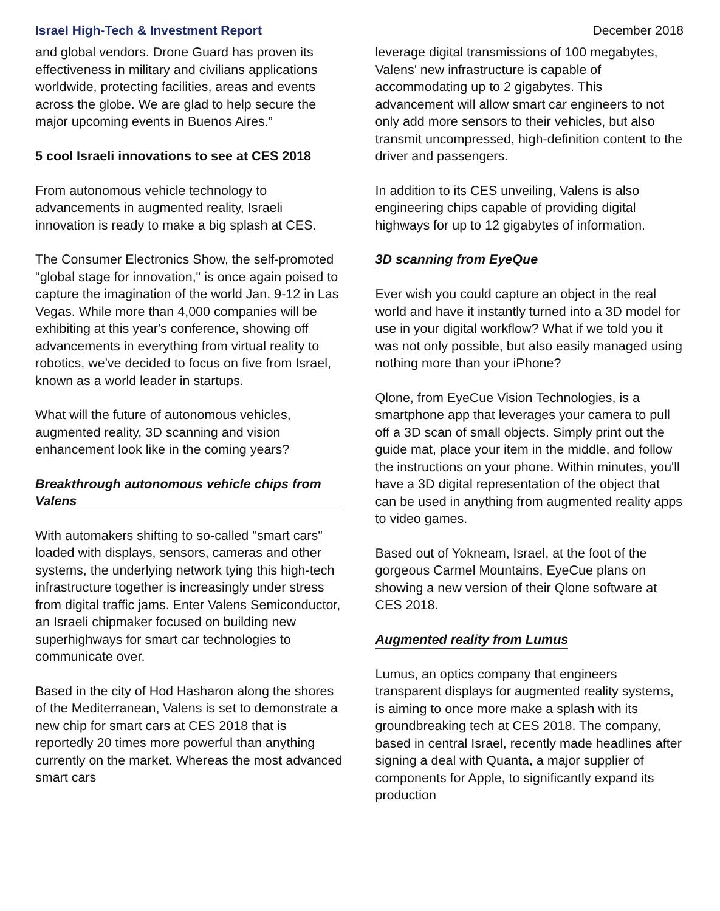Israel High-Tech & Investment Report December 2018
and global vendors. Drone Guard has proven its effectiveness in military and civilians applications worldwide, protecting facilities, areas and events across the globe. We are glad to help secure the major upcoming events in Buenos Aires.”
5 cool Israeli innovations to see at CES 2018
From autonomous vehicle technology to advancements in augmented reality, Israeli innovation is ready to make a big splash at CES.
The Consumer Electronics Show, the self-promoted "global stage for innovation," is once again poised to capture the imagination of the world Jan. 9-12 in Las Vegas. While more than 4,000 companies will be exhibiting at this year's conference, showing off advancements in everything from virtual reality to robotics, we've decided to focus on five from Israel, known as a world leader in startups.
What will the future of autonomous vehicles, augmented reality, 3D scanning and vision enhancement look like in the coming years?
Breakthrough autonomous vehicle chips from Valens
With automakers shifting to so-called "smart cars" loaded with displays, sensors, cameras and other systems, the underlying network tying this high-tech infrastructure together is increasingly under stress from digital traffic jams. Enter Valens Semiconductor, an Israeli chipmaker focused on building new superhighways for smart car technologies to communicate over.
Based in the city of Hod Hasharon along the shores of the Mediterranean, Valens is set to demonstrate a new chip for smart cars at CES 2018 that is reportedly 20 times more powerful than anything currently on the market. Whereas the most advanced smart cars
leverage digital transmissions of 100 megabytes, Valens' new infrastructure is capable of accommodating up to 2 gigabytes. This advancement will allow smart car engineers to not only add more sensors to their vehicles, but also transmit uncompressed, high-definition content to the driver and passengers.
In addition to its CES unveiling, Valens is also engineering chips capable of providing digital highways for up to 12 gigabytes of information.
3D scanning from EyeQue
Ever wish you could capture an object in the real world and have it instantly turned into a 3D model for use in your digital workflow? What if we told you it was not only possible, but also easily managed using nothing more than your iPhone?
Qlone, from EyeCue Vision Technologies, is a smartphone app that leverages your camera to pull off a 3D scan of small objects. Simply print out the guide mat, place your item in the middle, and follow the instructions on your phone. Within minutes, you'll have a 3D digital representation of the object that can be used in anything from augmented reality apps to video games.
Based out of Yokneam, Israel, at the foot of the gorgeous Carmel Mountains, EyeCue plans on showing a new version of their Qlone software at CES 2018.
Augmented reality from Lumus
Lumus, an optics company that engineers transparent displays for augmented reality systems, is aiming to once more make a splash with its groundbreaking tech at CES 2018. The company, based in central Israel, recently made headlines after signing a deal with Quanta, a major supplier of components for Apple, to significantly expand its production